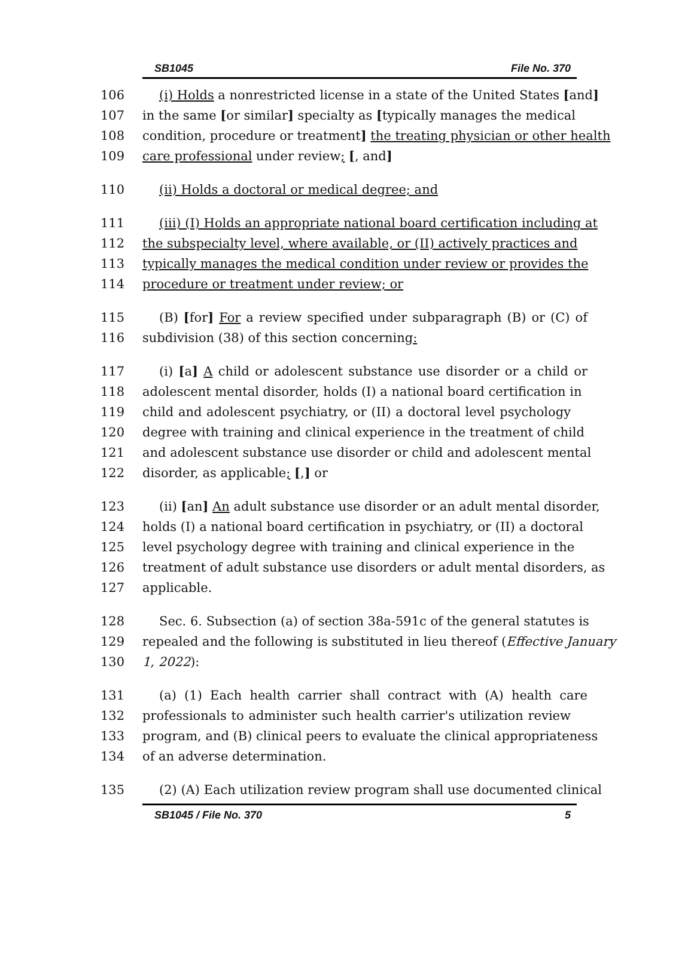SB1045 File No. 370
106 (i) Holds a nonrestricted license in a state of the United States [and]
107 in the same [or similar] specialty as [typically manages the medical
108 condition, procedure or treatment] the treating physician or other health
109 care professional under review; [, and]
110 (ii) Holds a doctoral or medical degree; and
111 (iii) (I) Holds an appropriate national board certification including at
112 the subspecialty level, where available, or (II) actively practices and
113 typically manages the medical condition under review or provides the
114 procedure or treatment under review; or
115 (B) [for] For a review specified under subparagraph (B) or (C) of
116 subdivision (38) of this section concerning:
117 (i) [a] A child or adolescent substance use disorder or a child or
118 adolescent mental disorder, holds (I) a national board certification in
119 child and adolescent psychiatry, or (II) a doctoral level psychology
120 degree with training and clinical experience in the treatment of child
121 and adolescent substance use disorder or child and adolescent mental
122 disorder, as applicable; [,] or
123 (ii) [an] An adult substance use disorder or an adult mental disorder,
124 holds (I) a national board certification in psychiatry, or (II) a doctoral
125 level psychology degree with training and clinical experience in the
126 treatment of adult substance use disorders or adult mental disorders, as
127 applicable.
128 Sec. 6. Subsection (a) of section 38a-591c of the general statutes is
129 repealed and the following is substituted in lieu thereof (Effective January
130 1, 2022):
131 (a) (1) Each health carrier shall contract with (A) health care
132 professionals to administer such health carrier's utilization review
133 program, and (B) clinical peers to evaluate the clinical appropriateness
134 of an adverse determination.
135 (2) (A) Each utilization review program shall use documented clinical
SB1045 / File No. 370 5